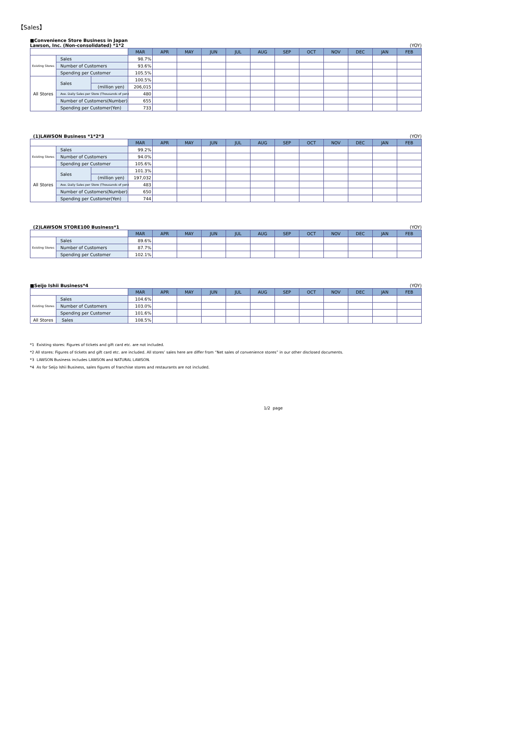【Sales】
■Convenience Store Business in Japan
Lawson, Inc. (Non-consolidated) *1*2 (YOY)
| | | | MAR | APR | MAY | JUN | JUL | AUG | SEP | OCT | NOV | DEC | JAN | FEB |
| Existing Stores | Sales | | 98.7% | | | | | | | | | | | |
| | Number of Customers | | 93.6% | | | | | | | | | | | |
| | Spending per Customer | | 105.5% | | | | | | | | | | | |
| All Stores | Sales | | 100.5% | | | | | | | | | | | |
| | | (million yen) | 206,015 | | | | | | | | | | | |
| | Ave. Daily Sales per Store (Thousands of yen) | | 480 | | | | | | | | | | | |
| | Number of Customers(Number) | | 655 | | | | | | | | | | | |
| | Spending per Customer(Yen) | | 733 | | | | | | | | | | | |
(1)LAWSON Business *1*2*3 (YOY)
| | | | MAR | APR | MAY | JUN | JUL | AUG | SEP | OCT | NOV | DEC | JAN | FEB |
| Existing Stores | Sales | | 99.2% | | | | | | | | | | | |
| | Number of Customers | | 94.0% | | | | | | | | | | | |
| | Spending per Customer | | 105.6% | | | | | | | | | | | |
| All Stores | Sales | | 101.3% | | | | | | | | | | | |
| | | (million yen) | 197,032 | | | | | | | | | | | |
| | Ave. Daily Sales per Store (Thousands of yen) | | 483 | | | | | | | | | | | |
| | Number of Customers(Number) | | 650 | | | | | | | | | | | |
| | Spending per Customer(Yen) | | 744 | | | | | | | | | | | |
(2)LAWSON STORE100 Business*1 (YOY)
| | | MAR | APR | MAY | JUN | JUL | AUG | SEP | OCT | NOV | DEC | JAN | FEB |
| Existing Stores | Sales | 89.6% | | | | | | | | | | | |
| | Number of Customers | 87.7% | | | | | | | | | | | |
| | Spending per Customer | 102.1% | | | | | | | | | | | |
■Seijo Ishii Business*4 (YOY)
| | | MAR | APR | MAY | JUN | JUL | AUG | SEP | OCT | NOV | DEC | JAN | FEB |
| Existing Stores | Sales | 104.6% | | | | | | | | | | | |
| | Number of Customers | 103.0% | | | | | | | | | | | |
| | Spending per Customer | 101.6% | | | | | | | | | | | |
| All Stores | Sales | 108.5% | | | | | | | | | | | |
*1 Existing stores: Figures of tickets and gift card etc. are not included.
*2 All stores: Figures of tickets and gift card etc. are included. All stores’ sales here are differ from “Net sales of convenience stores” in our other disclosed documents.
*3 LAWSON Business includes LAWSON and NATURAL LAWSON.
*4 As for Seijo Ishii Business, sales figures of franchise stores and restaurants are not included.
1/2 page